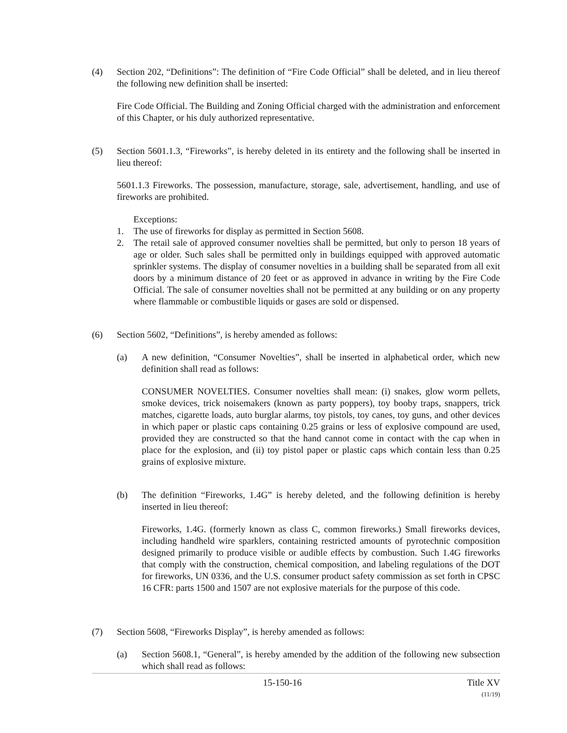(4) Section 202, “Definitions”: The definition of “Fire Code Official” shall be deleted, and in lieu thereof the following new definition shall be inserted:
Fire Code Official. The Building and Zoning Official charged with the administration and enforcement of this Chapter, or his duly authorized representative.
(5) Section 5601.1.3, “Fireworks”, is hereby deleted in its entirety and the following shall be inserted in lieu thereof:
5601.1.3 Fireworks. The possession, manufacture, storage, sale, advertisement, handling, and use of fireworks are prohibited.
Exceptions:
1. The use of fireworks for display as permitted in Section 5608.
2. The retail sale of approved consumer novelties shall be permitted, but only to person 18 years of age or older. Such sales shall be permitted only in buildings equipped with approved automatic sprinkler systems. The display of consumer novelties in a building shall be separated from all exit doors by a minimum distance of 20 feet or as approved in advance in writing by the Fire Code Official. The sale of consumer novelties shall not be permitted at any building or on any property where flammable or combustible liquids or gases are sold or dispensed.
(6) Section 5602, “Definitions”, is hereby amended as follows:
(a) A new definition, “Consumer Novelties”, shall be inserted in alphabetical order, which new definition shall read as follows:
CONSUMER NOVELTIES. Consumer novelties shall mean: (i) snakes, glow worm pellets, smoke devices, trick noisemakers (known as party poppers), toy booby traps, snappers, trick matches, cigarette loads, auto burglar alarms, toy pistols, toy canes, toy guns, and other devices in which paper or plastic caps containing 0.25 grains or less of explosive compound are used, provided they are constructed so that the hand cannot come in contact with the cap when in place for the explosion, and (ii) toy pistol paper or plastic caps which contain less than 0.25 grains of explosive mixture.
(b) The definition “Fireworks, 1.4G” is hereby deleted, and the following definition is hereby inserted in lieu thereof:
Fireworks, 1.4G. (formerly known as class C, common fireworks.) Small fireworks devices, including handheld wire sparklers, containing restricted amounts of pyrotechnic composition designed primarily to produce visible or audible effects by combustion. Such 1.4G fireworks that comply with the construction, chemical composition, and labeling regulations of the DOT for fireworks, UN 0336, and the U.S. consumer product safety commission as set forth in CPSC 16 CFR: parts 1500 and 1507 are not explosive materials for the purpose of this code.
(7) Section 5608, “Fireworks Display”, is hereby amended as follows:
(a) Section 5608.1, “General”, is hereby amended by the addition of the following new subsection which shall read as follows:
15-150-16 Title XV
(11/19)